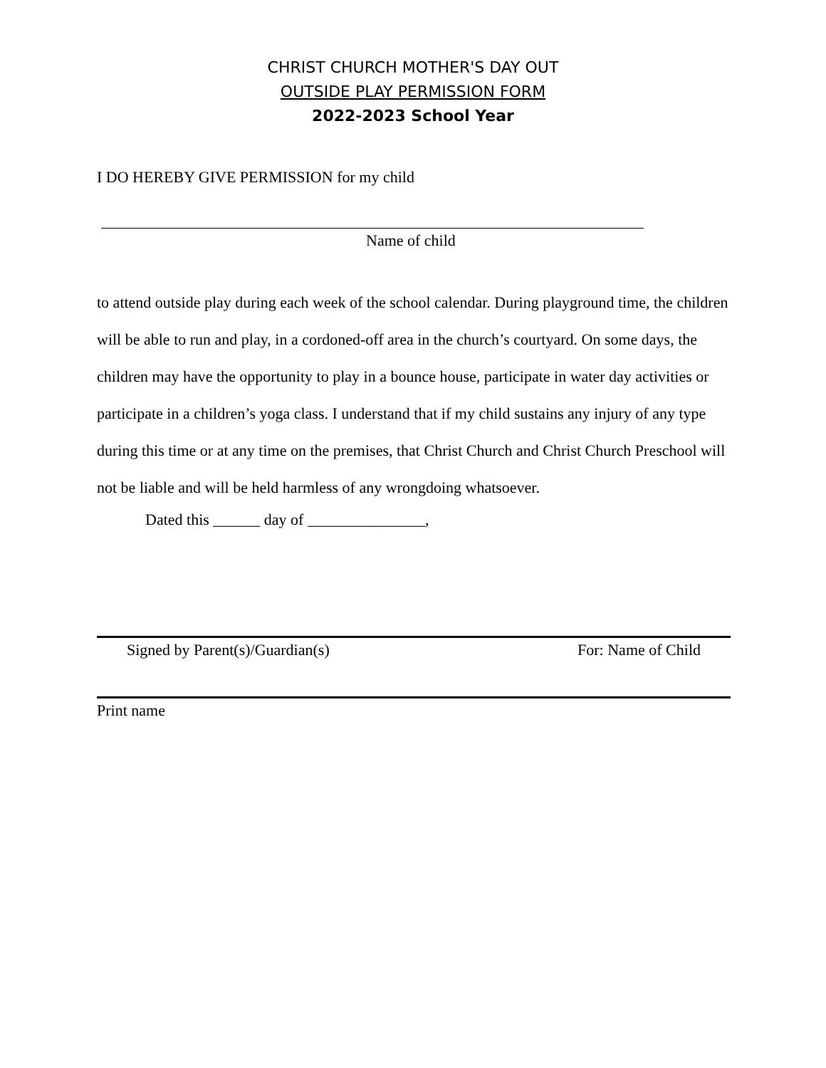CHRIST CHURCH MOTHER'S DAY OUT
OUTSIDE PLAY PERMISSION FORM
2022-2023 School Year
I DO HEREBY GIVE PERMISSION for my child
Name of child
to attend outside play during each week of the school calendar. During playground time, the children will be able to run and play, in a cordoned-off area in the church’s courtyard. On some days, the children may have the opportunity to play in a bounce house, participate in water day activities or participate in a children’s yoga class. I understand that if my child sustains any injury of any type during this time or at any time on the premises, that Christ Church and Christ Church Preschool will not be liable and will be held harmless of any wrongdoing whatsoever.
Dated this ______ day of _______________,
Signed by Parent(s)/Guardian(s) For: Name of Child
Print name